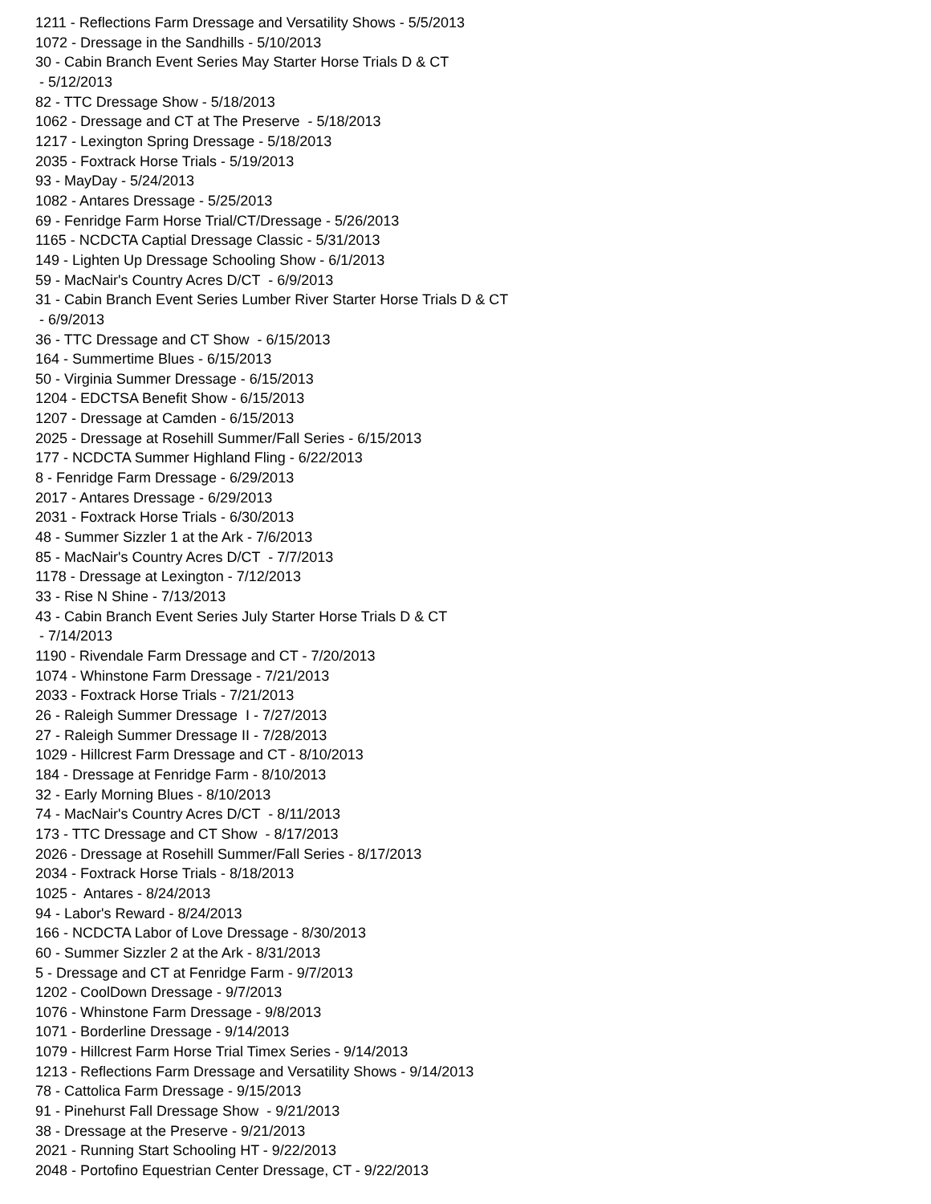1211 - Reflections Farm Dressage and Versatility Shows - 5/5/2013 1072 - Dressage in the Sandhills - 5/10/2013 30 - Cabin Branch Event Series May Starter Horse Trials D & CT - 5/12/2013 82 - TTC Dressage Show - 5/18/2013 1062 - Dressage and CT at The Preserve - 5/18/2013 1217 - Lexington Spring Dressage - 5/18/2013 2035 - Foxtrack Horse Trials - 5/19/2013 93 - MayDay - 5/24/2013 1082 - Antares Dressage - 5/25/2013 69 - Fenridge Farm Horse Trial/CT/Dressage - 5/26/2013 1165 - NCDCTA Captial Dressage Classic - 5/31/2013 149 - Lighten Up Dressage Schooling Show - 6/1/2013 59 - MacNair's Country Acres D/CT - 6/9/2013 31 - Cabin Branch Event Series Lumber River Starter Horse Trials D & CT - 6/9/2013 36 - TTC Dressage and CT Show - 6/15/2013 164 - Summertime Blues - 6/15/2013 50 - Virginia Summer Dressage - 6/15/2013 1204 - EDCTSA Benefit Show - 6/15/2013 1207 - Dressage at Camden - 6/15/2013 2025 - Dressage at Rosehill Summer/Fall Series - 6/15/2013 177 - NCDCTA Summer Highland Fling - 6/22/2013 8 - Fenridge Farm Dressage - 6/29/2013 2017 - Antares Dressage - 6/29/2013 2031 - Foxtrack Horse Trials - 6/30/2013 48 - Summer Sizzler 1 at the Ark - 7/6/2013 85 - MacNair's Country Acres D/CT - 7/7/2013 1178 - Dressage at Lexington - 7/12/2013 33 - Rise N Shine - 7/13/2013 43 - Cabin Branch Event Series July Starter Horse Trials D & CT - 7/14/2013 1190 - Rivendale Farm Dressage and CT - 7/20/2013 1074 - Whinstone Farm Dressage - 7/21/2013 2033 - Foxtrack Horse Trials - 7/21/2013 26 - Raleigh Summer Dressage I - 7/27/2013 27 - Raleigh Summer Dressage II - 7/28/2013 1029 - Hillcrest Farm Dressage and CT - 8/10/2013 184 - Dressage at Fenridge Farm - 8/10/2013 32 - Early Morning Blues - 8/10/2013 74 - MacNair's Country Acres D/CT - 8/11/2013 173 - TTC Dressage and CT Show - 8/17/2013 2026 - Dressage at Rosehill Summer/Fall Series - 8/17/2013 2034 - Foxtrack Horse Trials - 8/18/2013 1025 - Antares - 8/24/2013 94 - Labor's Reward - 8/24/2013 166 - NCDCTA Labor of Love Dressage - 8/30/2013 60 - Summer Sizzler 2 at the Ark - 8/31/2013 5 - Dressage and CT at Fenridge Farm - 9/7/2013 1202 - CoolDown Dressage - 9/7/2013 1076 - Whinstone Farm Dressage - 9/8/2013 1071 - Borderline Dressage - 9/14/2013 1079 - Hillcrest Farm Horse Trial Timex Series - 9/14/2013 1213 - Reflections Farm Dressage and Versatility Shows - 9/14/2013 78 - Cattolica Farm Dressage - 9/15/2013 91 - Pinehurst Fall Dressage Show - 9/21/2013 38 - Dressage at the Preserve - 9/21/2013 2021 - Running Start Schooling HT - 9/22/2013 2048 - Portofino Equestrian Center Dressage, CT - 9/22/2013